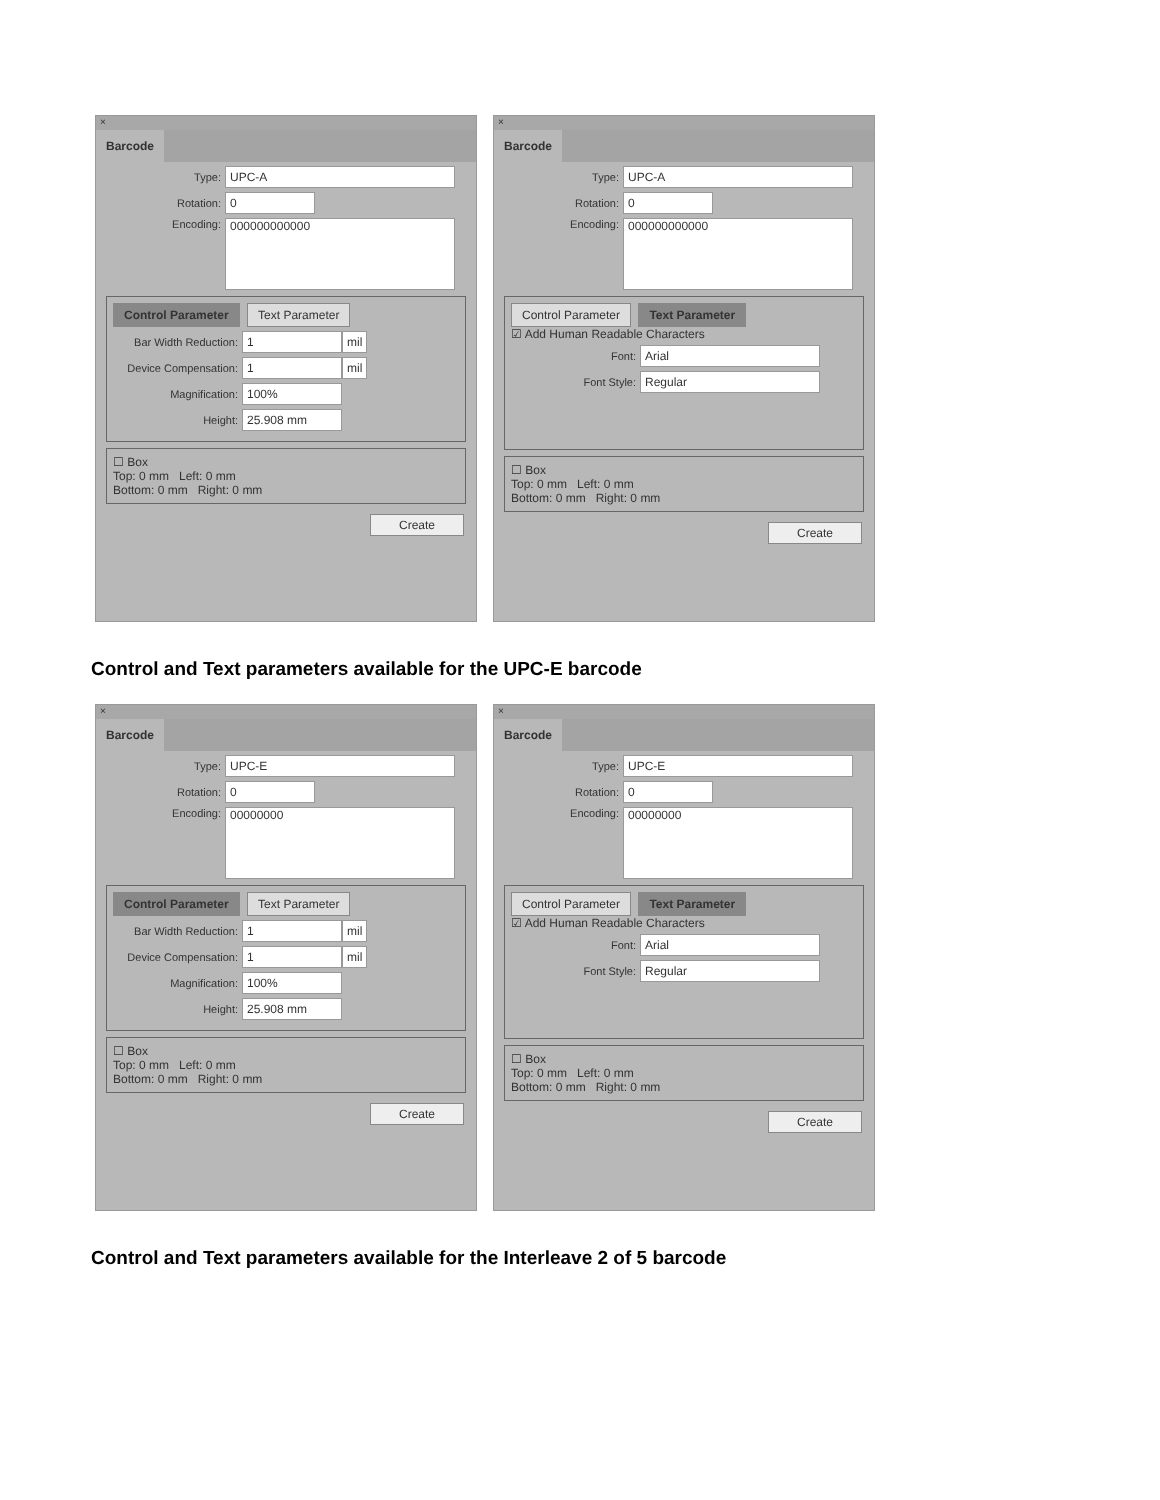×
Barcode
Type: UPC-A
Rotation: 0
Encoding: 000000000000
Control Parameter Text Parameter
Bar Width Reduction: 1 mil
Device Compensation: 1 mil
Magnification: 100%
Height: 25.908 mm
☐ Box
Top: 0 mm Left: 0 mm
Bottom: 0 mm Right: 0 mm
Create
×
Barcode
Type: UPC-A
Rotation: 0
Encoding: 000000000000
Control Parameter Text Parameter
☑ Add Human Readable Characters
Font: Arial
Font Style: Regular
☐ Box
Top: 0 mm Left: 0 mm
Bottom: 0 mm Right: 0 mm
Create
Control and Text parameters available for the UPC-E barcode
×
Barcode
Type: UPC-E
Rotation: 0
Encoding: 00000000
Control Parameter Text Parameter
Bar Width Reduction: 1 mil
Device Compensation: 1 mil
Magnification: 100%
Height: 25.908 mm
☐ Box
Top: 0 mm Left: 0 mm
Bottom: 0 mm Right: 0 mm
Create
×
Barcode
Type: UPC-E
Rotation: 0
Encoding: 00000000
Control Parameter Text Parameter
☑ Add Human Readable Characters
Font: Arial
Font Style: Regular
☐ Box
Top: 0 mm Left: 0 mm
Bottom: 0 mm Right: 0 mm
Create
Control and Text parameters available for the Interleave 2 of 5 barcode